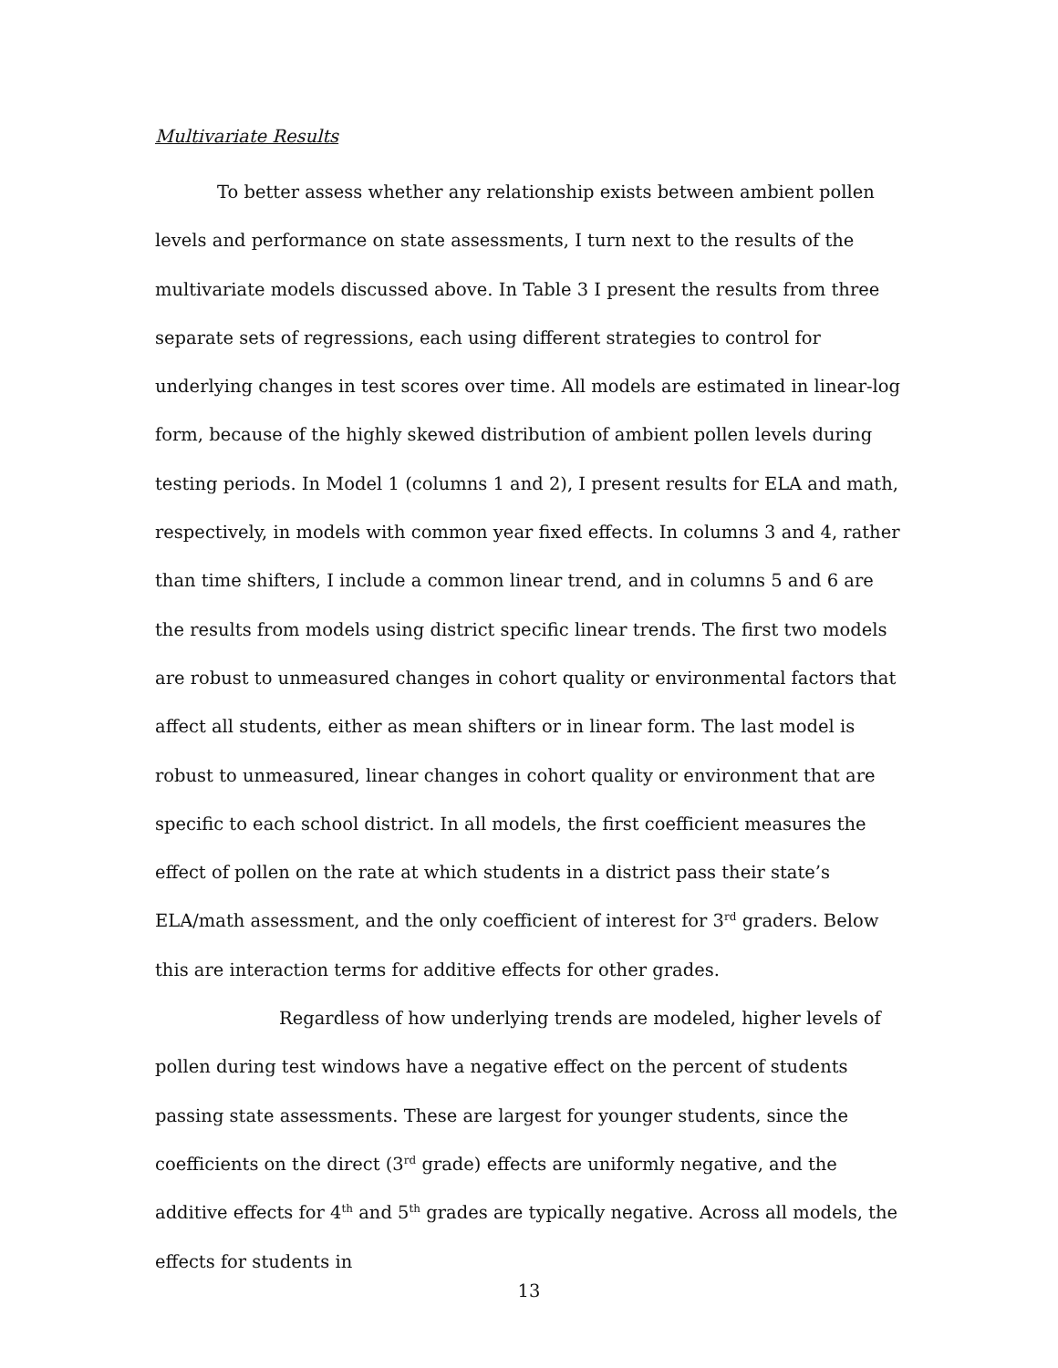Multivariate Results
To better assess whether any relationship exists between ambient pollen levels and performance on state assessments, I turn next to the results of the multivariate models discussed above. In Table 3 I present the results from three separate sets of regressions, each using different strategies to control for underlying changes in test scores over time. All models are estimated in linear-log form, because of the highly skewed distribution of ambient pollen levels during testing periods. In Model 1 (columns 1 and 2), I present results for ELA and math, respectively, in models with common year fixed effects. In columns 3 and 4, rather than time shifters, I include a common linear trend, and in columns 5 and 6 are the results from models using district specific linear trends. The first two models are robust to unmeasured changes in cohort quality or environmental factors that affect all students, either as mean shifters or in linear form. The last model is robust to unmeasured, linear changes in cohort quality or environment that are specific to each school district. In all models, the first coefficient measures the effect of pollen on the rate at which students in a district pass their state’s ELA/math assessment, and the only coefficient of interest for 3<sup>rd</sup> graders. Below this are interaction terms for additive effects for other grades.
Regardless of how underlying trends are modeled, higher levels of pollen during test windows have a negative effect on the percent of students passing state assessments. These are largest for younger students, since the coefficients on the direct (3<sup>rd</sup> grade) effects are uniformly negative, and the additive effects for 4<sup>th</sup> and 5<sup>th</sup> grades are typically negative. Across all models, the effects for students in
13